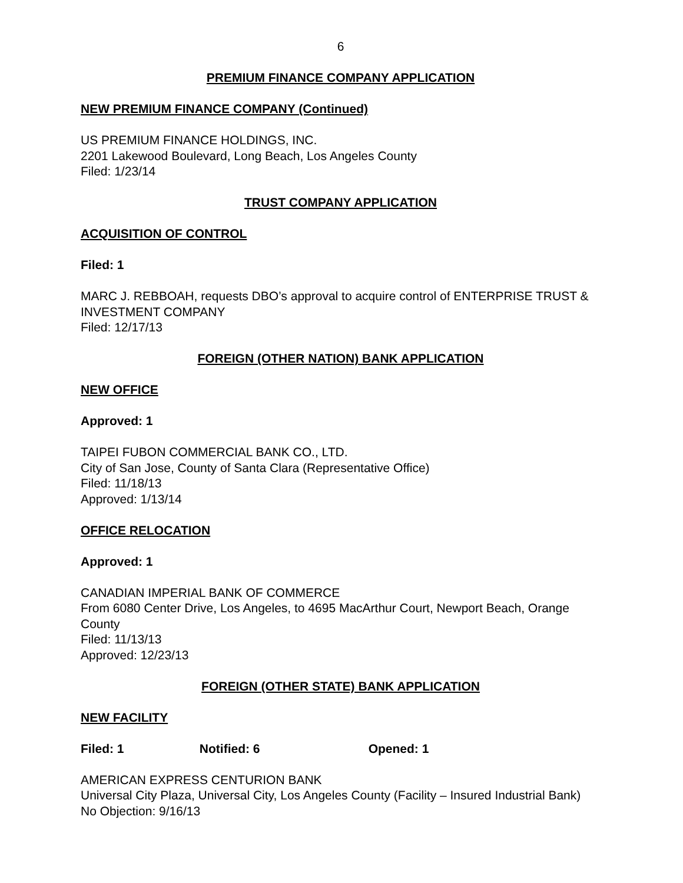6
PREMIUM FINANCE COMPANY APPLICATION
NEW PREMIUM FINANCE COMPANY (Continued)
US PREMIUM FINANCE HOLDINGS, INC.
2201 Lakewood Boulevard, Long Beach, Los Angeles County
Filed: 1/23/14
TRUST COMPANY APPLICATION
ACQUISITION OF CONTROL
Filed: 1
MARC J. REBBOAH, requests DBO’s approval to acquire control of ENTERPRISE TRUST & INVESTMENT COMPANY
Filed: 12/17/13
FOREIGN (OTHER NATION) BANK APPLICATION
NEW OFFICE
Approved: 1
TAIPEI FUBON COMMERCIAL BANK CO., LTD.
City of San Jose, County of Santa Clara (Representative Office)
Filed: 11/18/13
Approved: 1/13/14
OFFICE RELOCATION
Approved: 1
CANADIAN IMPERIAL BANK OF COMMERCE
From 6080 Center Drive, Los Angeles, to 4695 MacArthur Court, Newport Beach, Orange County
Filed: 11/13/13
Approved: 12/23/13
FOREIGN (OTHER STATE) BANK APPLICATION
NEW FACILITY
Filed: 1 Notified: 6 Opened: 1
AMERICAN EXPRESS CENTURION BANK
Universal City Plaza, Universal City, Los Angeles County (Facility – Insured Industrial Bank)
No Objection: 9/16/13